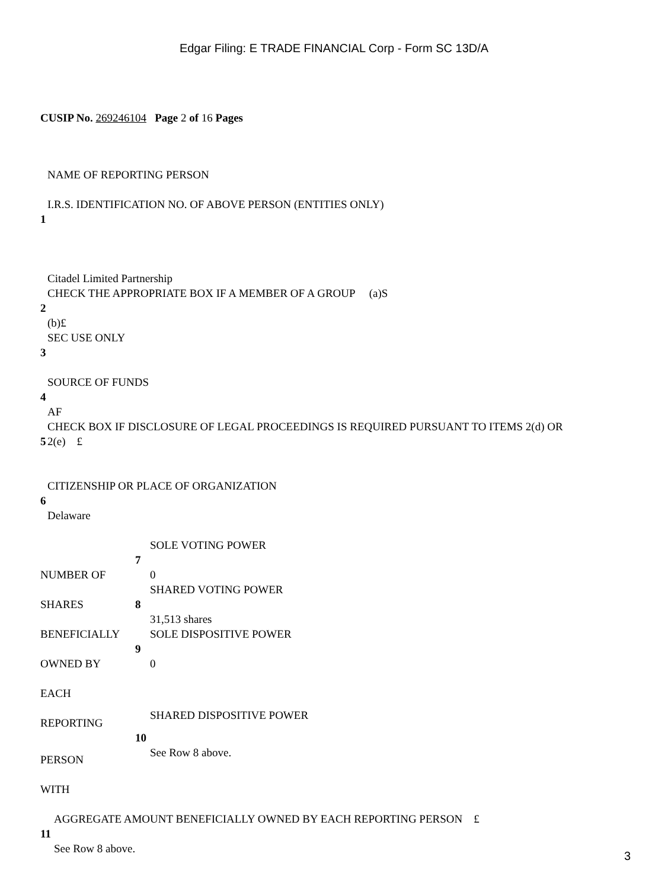Edgar Filing: E TRADE FINANCIAL Corp - Form SC 13D/A
CUSIP No. 269246104 Page 2 of 16 Pages
NAME OF REPORTING PERSON
I.R.S. IDENTIFICATION NO. OF ABOVE PERSON (ENTITIES ONLY)
1
Citadel Limited Partnership
CHECK THE APPROPRIATE BOX IF A MEMBER OF A GROUP (a)S
2
(b)£
SEC USE ONLY
3
SOURCE OF FUNDS
4
AF
CHECK BOX IF DISCLOSURE OF LEGAL PROCEEDINGS IS REQUIRED PURSUANT TO ITEMS 2(d) OR
5 2(e) £
CITIZENSHIP OR PLACE OF ORGANIZATION
6
Delaware
| | | SOLE VOTING POWER |
| | 7 | |
| NUMBER OF | | 0 |
| | | SHARED VOTING POWER |
| SHARES | 8 | |
| | | 31,513 shares |
| BENEFICIALLY | | SOLE DISPOSITIVE POWER |
| | 9 | |
| OWNED BY | | 0 |
| EACH | | |
| REPORTING | | SHARED DISPOSITIVE POWER |
| | 10 | |
| PERSON | | See Row 8 above. |
| WITH | | |
AGGREGATE AMOUNT BENEFICIALLY OWNED BY EACH REPORTING PERSON £
11
See Row 8 above.
3